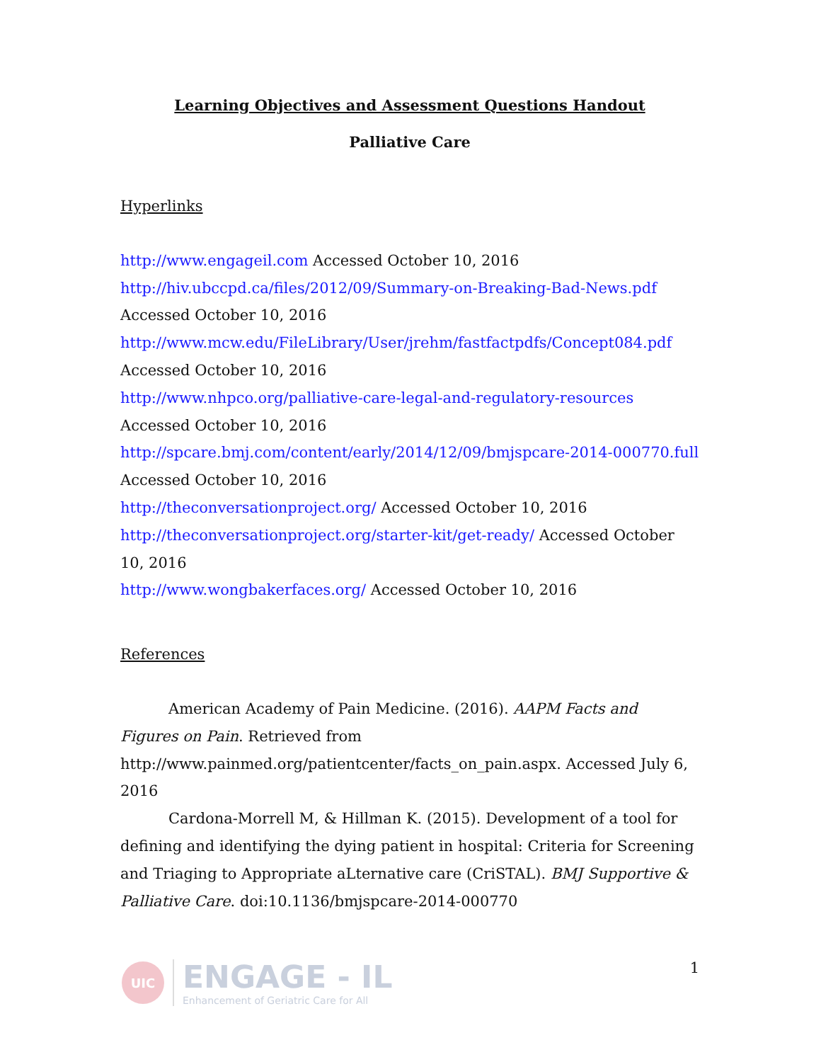Learning Objectives and Assessment Questions Handout
Palliative Care
Hyperlinks
http://www.engageil.com Accessed October 10, 2016
http://hiv.ubccpd.ca/files/2012/09/Summary-on-Breaking-Bad-News.pdf
Accessed October 10, 2016
http://www.mcw.edu/FileLibrary/User/jrehm/fastfactpdfs/Concept084.pdf
Accessed October 10, 2016
http://www.nhpco.org/palliative-care-legal-and-regulatory-resources
Accessed October 10, 2016
http://spcare.bmj.com/content/early/2014/12/09/bmjspcare-2014-000770.full
Accessed October 10, 2016
http://theconversationproject.org/ Accessed October 10, 2016
http://theconversationproject.org/starter-kit/get-ready/ Accessed October 10, 2016
http://www.wongbakerfaces.org/ Accessed October 10, 2016
References
American Academy of Pain Medicine. (2016). AAPM Facts and Figures on Pain. Retrieved from http://www.painmed.org/patientcenter/facts_on_pain.aspx. Accessed July 6, 2016
Cardona-Morrell M, & Hillman K. (2015). Development of a tool for defining and identifying the dying patient in hospital: Criteria for Screening and Triaging to Appropriate aLternative care (CriSTAL). BMJ Supportive & Palliative Care. doi:10.1136/bmjspcare-2014-000770
UIC
ENGAGE - IL
Enhancement of Geriatric Care for All
1